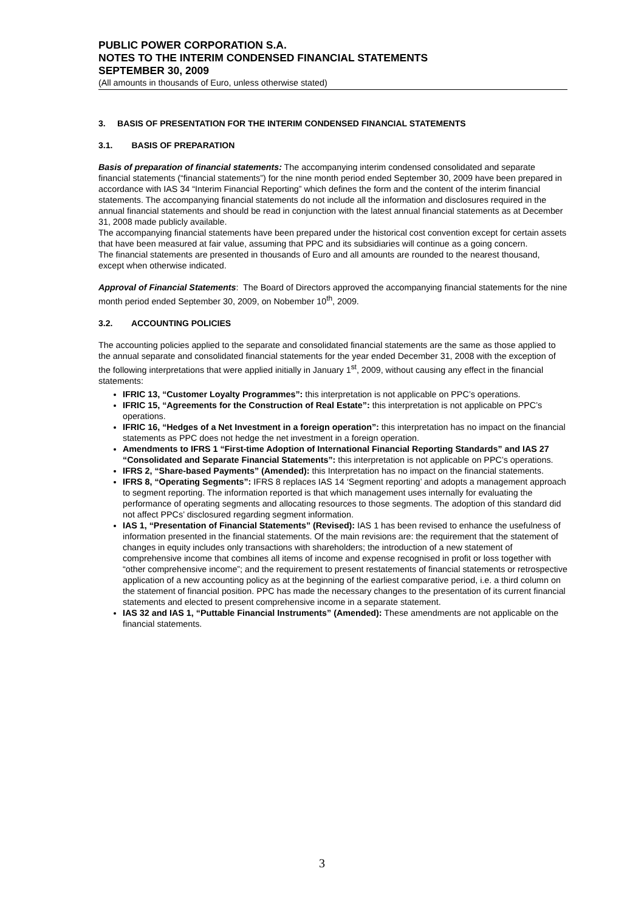PUBLIC POWER CORPORATION S.A.
NOTES TO THE INTERIM CONDENSED FINANCIAL STATEMENTS
SEPTEMBER 30, 2009
(All amounts in thousands of Euro, unless otherwise stated)
3. BASIS OF PRESENTATION FOR THE INTERIM CONDENSED FINANCIAL STATEMENTS
3.1. BASIS OF PREPARATION
Basis of preparation of financial statements: The accompanying interim condensed consolidated and separate financial statements (“financial statements”) for the nine month period ended September 30, 2009 have been prepared in accordance with IAS 34 “Interim Financial Reporting” which defines the form and the content of the interim financial statements. The accompanying financial statements do not include all the information and disclosures required in the annual financial statements and should be read in conjunction with the latest annual financial statements as at December 31, 2008 made publicly available.
The accompanying financial statements have been prepared under the historical cost convention except for certain assets that have been measured at fair value, assuming that PPC and its subsidiaries will continue as a going concern.
The financial statements are presented in thousands of Euro and all amounts are rounded to the nearest thousand, except when otherwise indicated.
Approval of Financial Statements: The Board of Directors approved the accompanying financial statements for the nine month period ended September 30, 2009, on Nobember 10<sup>th</sup>, 2009.
3.2. ACCOUNTING POLICIES
The accounting policies applied to the separate and consolidated financial statements are the same as those applied to the annual separate and consolidated financial statements for the year ended December 31, 2008 with the exception of the following interpretations that were applied initially in January 1<sup>st</sup>, 2009, without causing any effect in the financial statements:
IFRIC 13, “Customer Loyalty Programmes”: this interpretation is not applicable on PPC’s operations.
IFRIC 15, “Agreements for the Construction of Real Estate”: this interpretation is not applicable on PPC’s operations.
IFRIC 16, “Hedges of a Net Investment in a foreign operation”: this interpretation has no impact on the financial statements as PPC does not hedge the net investment in a foreign operation.
Amendments to IFRS 1 “First-time Adoption of International Financial Reporting Standards” and IAS 27 “Consolidated and Separate Financial Statements”: this interpretation is not applicable on PPC’s operations.
IFRS 2, “Share-based Payments” (Amended): this Interpretation has no impact on the financial statements.
IFRS 8, “Operating Segments”: IFRS 8 replaces IAS 14 ‘Segment reporting’ and adopts a management approach to segment reporting. The information reported is that which management uses internally for evaluating the performance of operating segments and allocating resources to those segments. The adoption of this standard did not affect PPCs’ disclosured regarding segment information.
IAS 1, “Presentation of Financial Statements” (Revised): IAS 1 has been revised to enhance the usefulness of information presented in the financial statements. Of the main revisions are: the requirement that the statement of changes in equity includes only transactions with shareholders; the introduction of a new statement of comprehensive income that combines all items of income and expense recognised in profit or loss together with “other comprehensive income”; and the requirement to present restatements of financial statements or retrospective application of a new accounting policy as at the beginning of the earliest comparative period, i.e. a third column on the statement of financial position. PPC has made the necessary changes to the presentation of its current financial statements and elected to present comprehensive income in a separate statement.
IAS 32 and IAS 1, “Puttable Financial Instruments” (Amended): These amendments are not applicable on the financial statements.
3